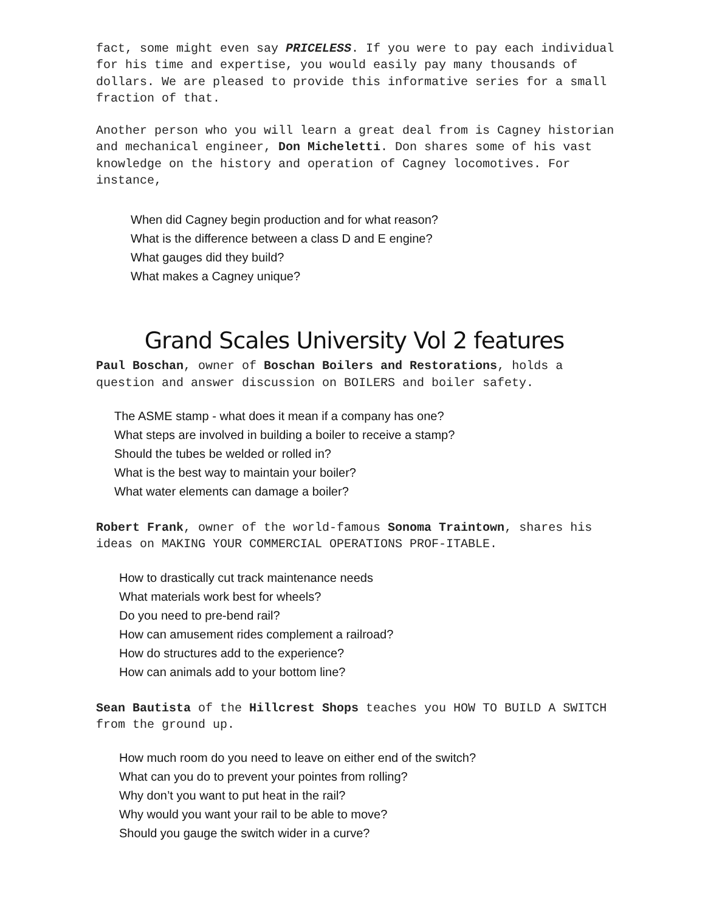fact, some might even say PRICELESS. If you were to pay each individual for his time and expertise, you would easily pay many thousands of dollars. We are pleased to provide this informative series for a small fraction of that.
Another person who you will learn a great deal from is Cagney historian and mechanical engineer, Don Micheletti. Don shares some of his vast knowledge on the history and operation of Cagney locomotives. For instance,
When did Cagney begin production and for what reason?
What is the difference between a class D and E engine?
What gauges did they build?
What makes a Cagney unique?
Grand Scales University Vol 2 features
Paul Boschan, owner of Boschan Boilers and Restorations, holds a question and answer discussion on BOILERS and boiler safety.
The ASME stamp - what does it mean if a company has one?
What steps are involved in building a boiler to receive a stamp?
Should the tubes be welded or rolled in?
What is the best way to maintain your boiler?
What water elements can damage a boiler?
Robert Frank, owner of the world-famous Sonoma Traintown, shares his ideas on MAKING YOUR COMMERCIAL OPERATIONS PROF-ITABLE.
How to drastically cut track maintenance needs
What materials work best for wheels?
Do you need to pre-bend rail?
How can amusement rides complement a railroad?
How do structures add to the experience?
How can animals add to your bottom line?
Sean Bautista of the Hillcrest Shops teaches you HOW TO BUILD A SWITCH from the ground up.
How much room do you need to leave on either end of the switch?
What can you do to prevent your pointes from rolling?
Why don’t you want to put heat in the rail?
Why would you want your rail to be able to move?
Should you gauge the switch wider in a curve?